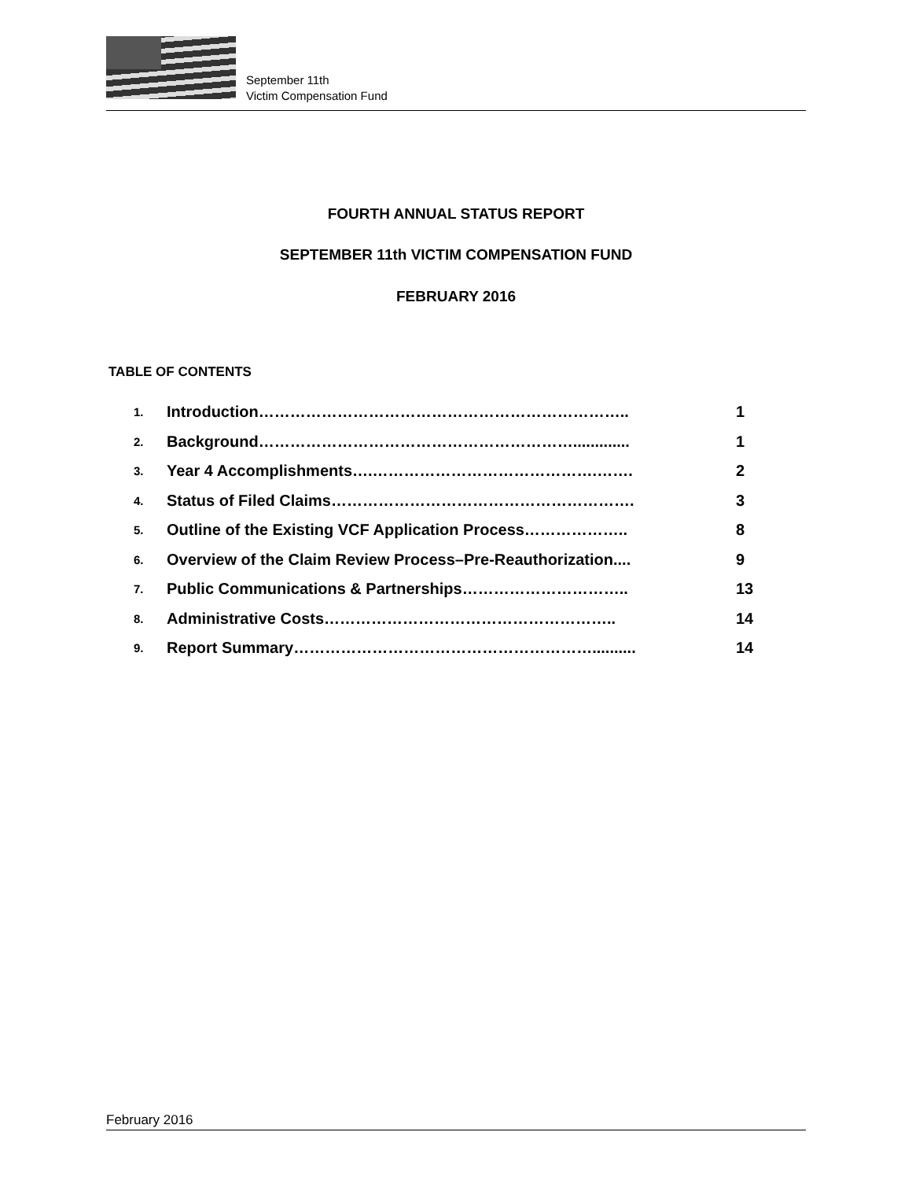September 11th
Victim Compensation Fund
FOURTH ANNUAL STATUS REPORT
SEPTEMBER 11th VICTIM COMPENSATION FUND
FEBRUARY 2016
TABLE OF CONTENTS
| 1. | Introduction…………………………………………………………….. | 1 |
| 2. | Background……………………………………………………............. | 1 |
| 3. | Year 4 Accomplishments….…………………………………….……. | 2 |
| 4. | Status of Filed Claims…………………………………………………. | 3 |
| 5. | Outline of the Existing VCF Application Process……………….. | 8 |
| 6. | Overview of the Claim Review Process–Pre-Reauthorization.... | 9 |
| 7. | Public Communications & Partnerships………………………….. | 13 |
| 8. | Administrative Costs……………………………………………….. | 14 |
| 9. | Report Summary………………………………………………….......... | 14 |
February 2016